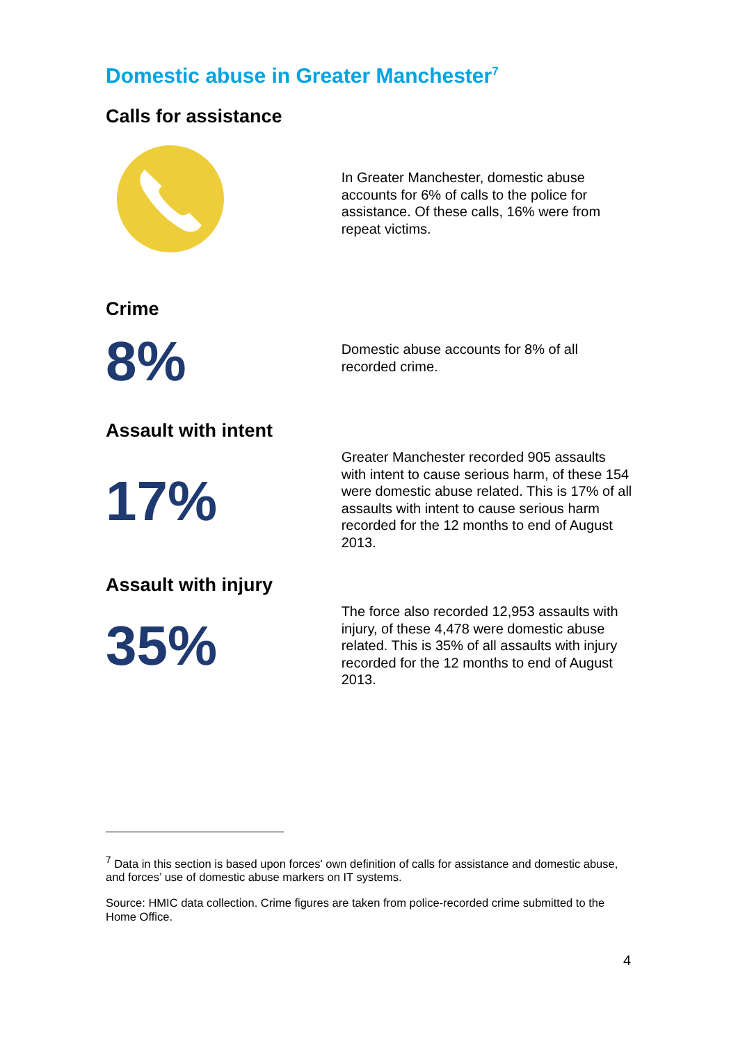Domestic abuse in Greater Manchester<sup>7</sup>
Calls for assistance
In Greater Manchester, domestic abuse accounts for 6% of calls to the police for assistance. Of these calls, 16% were from repeat victims.
Crime
8%
Domestic abuse accounts for 8% of all recorded crime.
Assault with intent
17%
Greater Manchester recorded 905 assaults with intent to cause serious harm, of these 154 were domestic abuse related. This is 17% of all assaults with intent to cause serious harm recorded for the 12 months to end of August 2013.
Assault with injury
35%
The force also recorded 12,953 assaults with injury, of these 4,478 were domestic abuse related. This is 35% of all assaults with injury recorded for the 12 months to end of August 2013.
<sup>7</sup> Data in this section is based upon forces' own definition of calls for assistance and domestic abuse, and forces’ use of domestic abuse markers on IT systems.
Source: HMIC data collection. Crime figures are taken from police-recorded crime submitted to the Home Office.
4